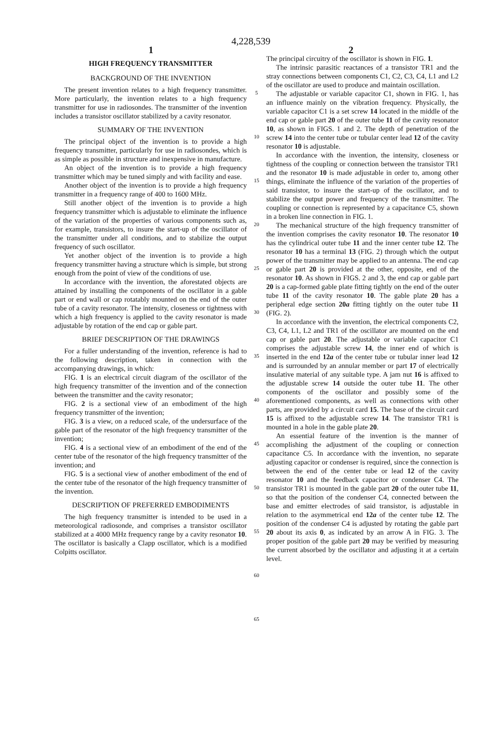1
4,228,539
2
HIGH FREQUENCY TRANSMITTER
BACKGROUND OF THE INVENTION
The present invention relates to a high frequency transmitter. More particularly, the invention relates to a high frequency transmitter for use in radiosondes. The transmitter of the invention includes a transistor oscillator stabilized by a cavity resonator.
SUMMARY OF THE INVENTION
The principal object of the invention is to provide a high frequency transmitter, particularly for use in radiosondes, which is as simple as possible in structure and inexpensive in manufacture.
An object of the invention is to provide a high frequency transmitter which may be tuned simply and with facility and ease.
Another object of the invention is to provide a high frequency transmitter in a frequency range of 400 to 1600 MHz.
Still another object of the invention is to provide a high frequency transmitter which is adjustable to eliminate the influence of the variation of the properties of various components such as, for example, transistors, to insure the start-up of the oscillator of the transmitter under all conditions, and to stabilize the output frequency of such oscillator.
Yet another object of the invention is to provide a high frequency transmitter having a structure which is simple, but strong enough from the point of view of the conditions of use.
In accordance with the invention, the aforestated objects are attained by installing the components of the oscillator in a gable part or end wall or cap rotatably mounted on the end of the outer tube of a cavity resonator. The intensity, closeness or tightness with which a high frequency is applied to the cavity resonator is made adjustable by rotation of the end cap or gable part.
BRIEF DESCRIPTION OF THE DRAWINGS
For a fuller understanding of the invention, reference is had to the following description, taken in connection with the accompanying drawings, in which:
FIG. 1 is an electrical circuit diagram of the oscillator of the high frequency transmitter of the invention and of the connection between the transmitter and the cavity resonator;
FIG. 2 is a sectional view of an embodiment of the high frequency transmitter of the invention;
FIG. 3 is a view, on a reduced scale, of the undersurface of the gable part of the resonator of the high frequency transmitter of the invention;
FIG. 4 is a sectional view of an embodiment of the end of the center tube of the resonator of the high frequency transmitter of the invention; and
FIG. 5 is a sectional view of another embodiment of the end of the center tube of the resonator of the high frequency transmitter of the invention.
DESCRIPTION OF PREFERRED EMBODIMENTS
The high frequency transmitter is intended to be used in a meteorological radiosonde, and comprises a transistor oscillator stabilized at a 4000 MHz frequency range by a cavity resonator 10. The oscillator is basically a Clapp oscillator, which is a modified Colpitts oscillator.
5
10
15
20
25
30
35
40
45
50
55
60
65
The principal circuitry of the oscillator is shown in FIG. 1.
The intrinsic parasitic reactances of a transistor TR1 and the stray connections between components C1, C2, C3, C4, L1 and L2 of the oscillator are used to produce and maintain oscillation.
The adjustable or variable capacitor C1, shown in FIG. 1, has an influence mainly on the vibration frequency. Physically, the variable capacitor C1 is a set screw 14 located in the middle of the end cap or gable part 20 of the outer tube 11 of the cavity resonator 10, as shown in FIGS. 1 and 2. The depth of penetration of the screw 14 into the center tube or tubular center lead 12 of the cavity resonator 10 is adjustable.
In accordance with the invention, the intensity, closeness or tightness of the coupling or connection between the transistor TR1 and the resonator 10 is made adjustable in order to, among other things, eliminate the influence of the variation of the properties of said transistor, to insure the start-up of the oscillator, and to stabilize the output power and frequency of the transmitter. The coupling or connection is represented by a capacitance C5, shown in a broken line connection in FIG. 1.
The mechanical structure of the high frequency transmitter of the invention comprises the cavity resonator 10. The resonator 10 has the cylindrical outer tube 11 and the inner center tube 12. The resonator 10 has a terminal 13 (FIG. 2) through which the output power of the transmitter may be applied to an antenna. The end cap or gable part 20 is provided at the other, opposite, end of the resonator 10. As shown in FIGS. 2 and 3, the end cap or gable part 20 is a cap-formed gable plate fitting tightly on the end of the outer tube 11 of the cavity resonator 10. The gable plate 20 has a peripheral edge section 20a fitting tightly on the outer tube 11 (FIG. 2).
In accordance with the invention, the electrical components C2, C3, C4, L1, L2 and TR1 of the oscillator are mounted on the end cap or gable part 20. The adjustable or variable capacitor C1 comprises the adjustable screw 14, the inner end of which is inserted in the end 12a of the center tube or tubular inner lead 12 and is surrounded by an annular member or part 17 of electrically insulative material of any suitable type. A jam nut 16 is affixed to the adjustable screw 14 outside the outer tube 11. The other components of the oscillator and possibly some of the aforementioned components, as well as connections with other parts, are provided by a circuit card 15. The base of the circuit card 15 is affixed to the adjustable screw 14. The transistor TR1 is mounted in a hole in the gable plate 20.
An essential feature of the invention is the manner of accomplishing the adjustment of the coupling or connection capacitance C5. In accordance with the invention, no separate adjusting capacitor or condenser is required, since the connection is between the end of the center tube or lead 12 of the cavity resonator 10 and the feedback capacitor or condenser C4. The transistor TR1 is mounted in the gable part 20 of the outer tube 11, so that the position of the condenser C4, connected between the base and emitter electrodes of said transistor, is adjustable in relation to the asymmetrical end 12a of the center tube 12. The position of the condenser C4 is adjusted by rotating the gable part 20 about its axis 0, as indicated by an arrow A in FIG. 3. The proper position of the gable part 20 may be verified by measuring the current absorbed by the oscillator and adjusting it at a certain level.